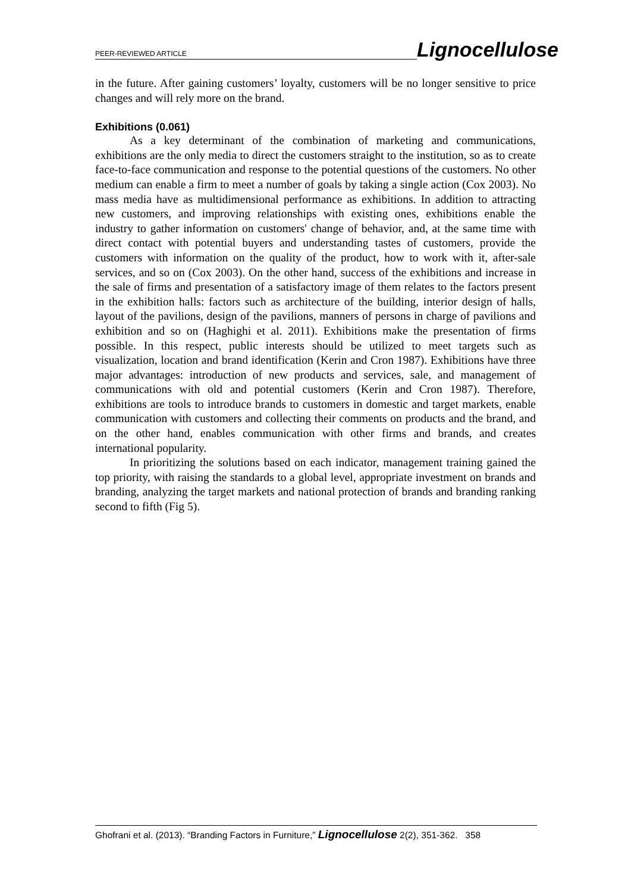PEER-REVIEWED ARTICLE Lignocellulose
in the future. After gaining customers’ loyalty, customers will be no longer sensitive to price changes and will rely more on the brand.
Exhibitions (0.061)
As a key determinant of the combination of marketing and communications, exhibitions are the only media to direct the customers straight to the institution, so as to create face-to-face communication and response to the potential questions of the customers. No other medium can enable a firm to meet a number of goals by taking a single action (Cox 2003). No mass media have as multidimensional performance as exhibitions. In addition to attracting new customers, and improving relationships with existing ones, exhibitions enable the industry to gather information on customers' change of behavior, and, at the same time with direct contact with potential buyers and understanding tastes of customers, provide the customers with information on the quality of the product, how to work with it, after-sale services, and so on (Cox 2003). On the other hand, success of the exhibitions and increase in the sale of firms and presentation of a satisfactory image of them relates to the factors present in the exhibition halls: factors such as architecture of the building, interior design of halls, layout of the pavilions, design of the pavilions, manners of persons in charge of pavilions and exhibition and so on (Haghighi et al. 2011). Exhibitions make the presentation of firms possible. In this respect, public interests should be utilized to meet targets such as visualization, location and brand identification (Kerin and Cron 1987). Exhibitions have three major advantages: introduction of new products and services, sale, and management of communications with old and potential customers (Kerin and Cron 1987). Therefore, exhibitions are tools to introduce brands to customers in domestic and target markets, enable communication with customers and collecting their comments on products and the brand, and on the other hand, enables communication with other firms and brands, and creates international popularity.
In prioritizing the solutions based on each indicator, management training gained the top priority, with raising the standards to a global level, appropriate investment on brands and branding, analyzing the target markets and national protection of brands and branding ranking second to fifth (Fig 5).
Ghofrani et al. (2013). “Branding Factors in Furniture,” Lignocellulose 2(2), 351-362. 358